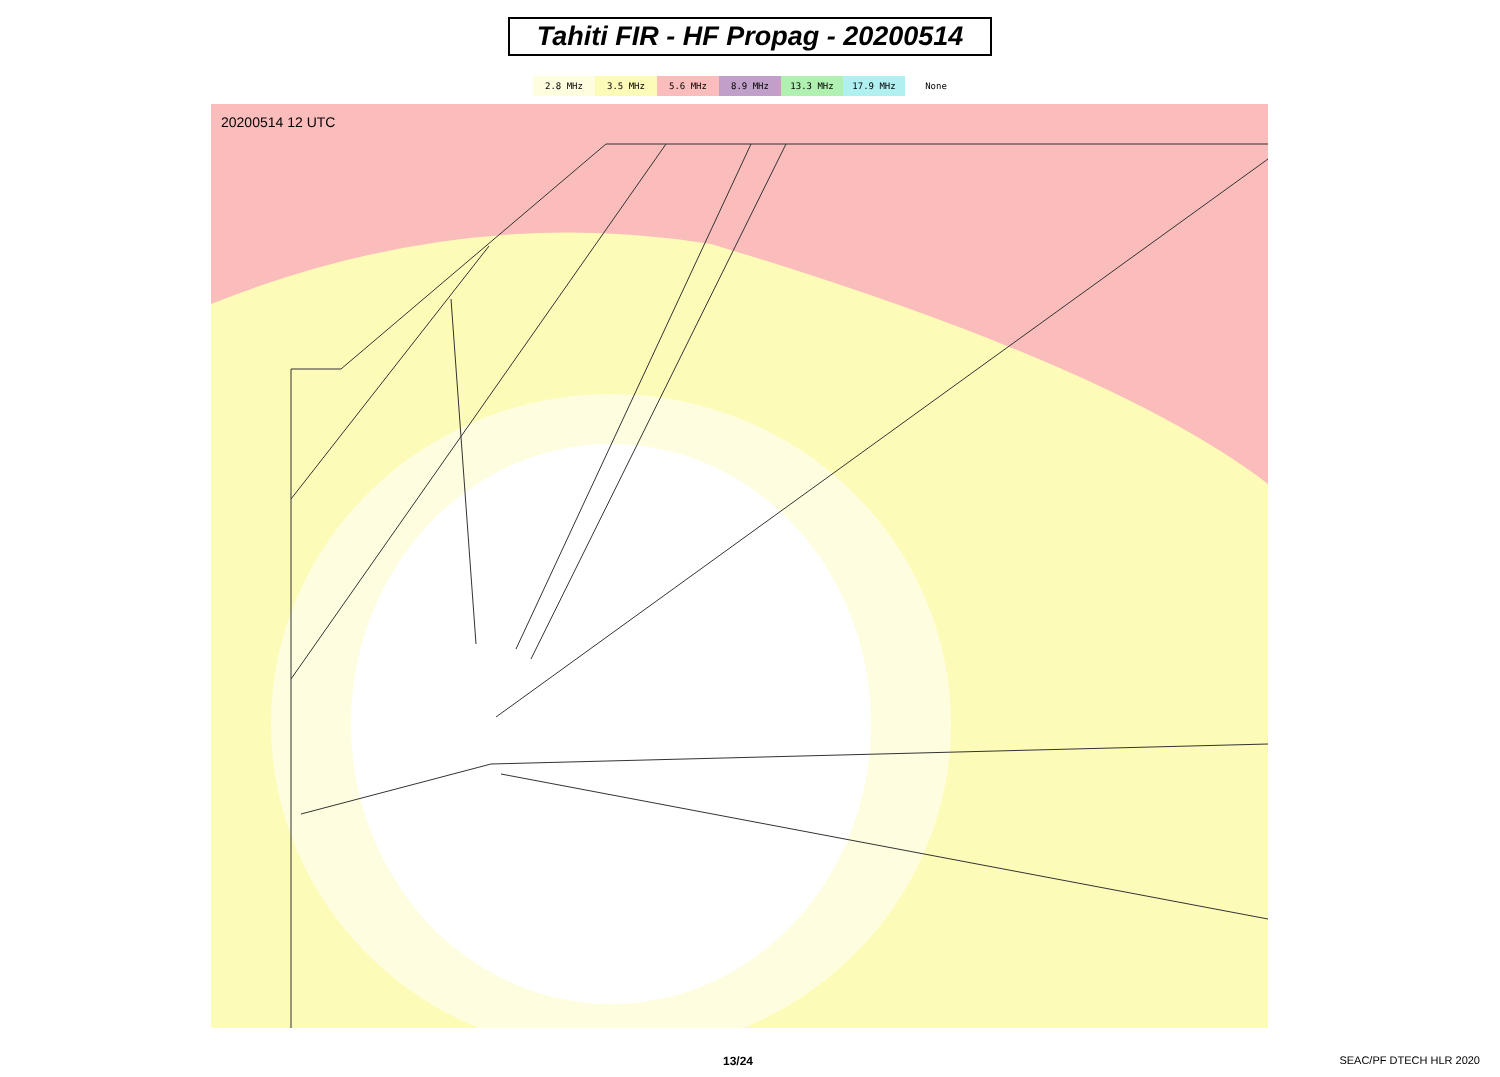Tahiti FIR - HF Propag - 20200514
2.8 MHz 3.5 MHz 5.6 MHz 8.9 MHz 13.3 MHz 17.9 MHz None
20200514 12 UTC
13/24 SEAC/PF DTECH HLR 2020